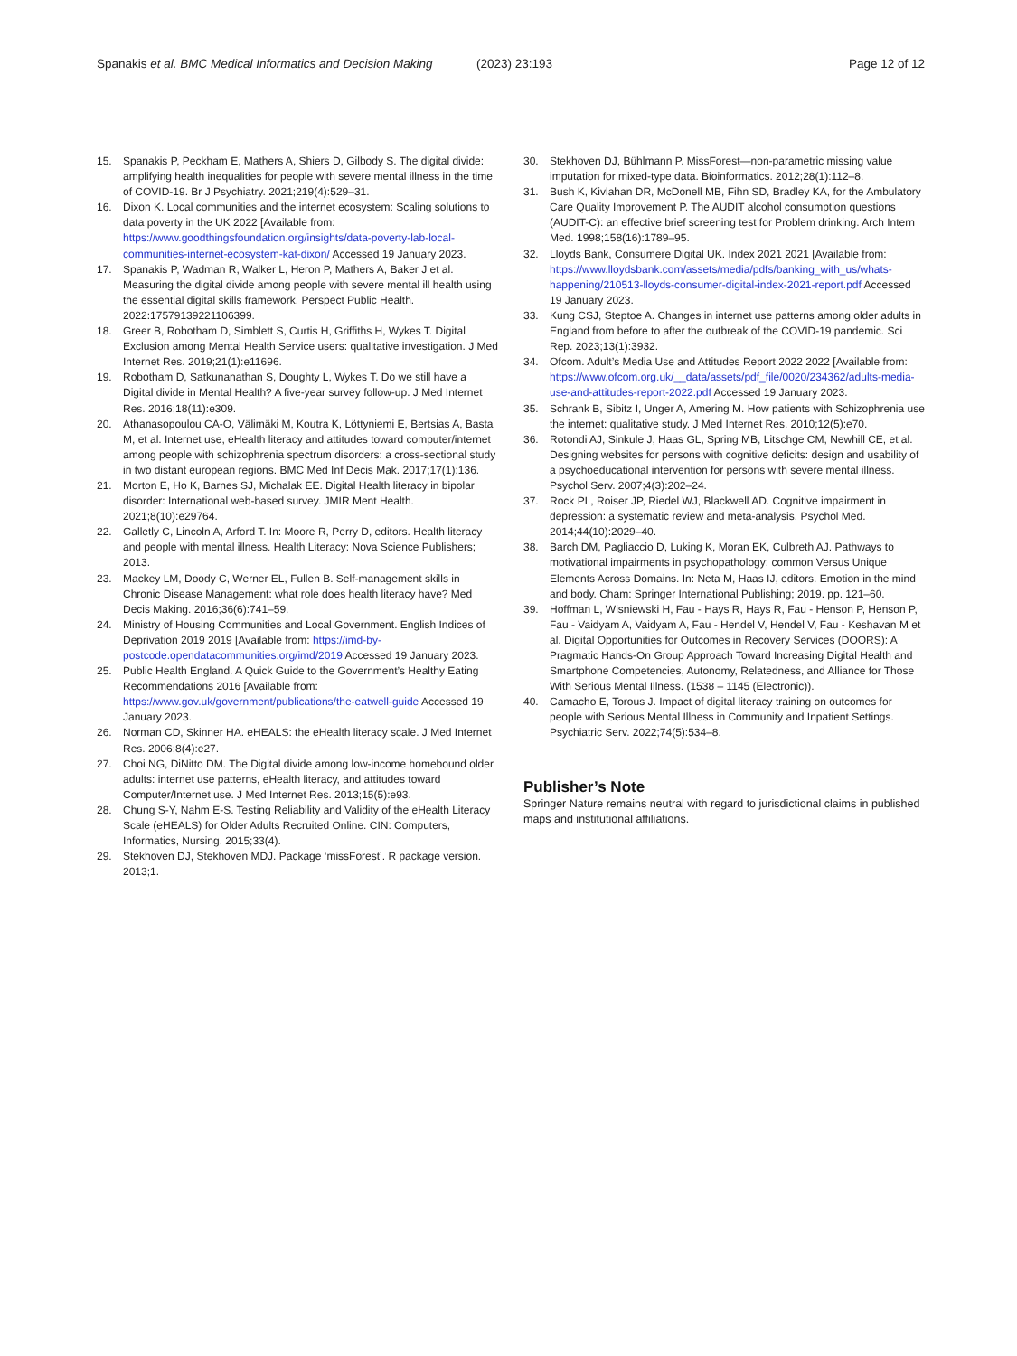Spanakis et al. BMC Medical Informatics and Decision Making
(2023) 23:193 Page 12 of 12
15. Spanakis P, Peckham E, Mathers A, Shiers D, Gilbody S. The digital divide: amplifying health inequalities for people with severe mental illness in the time of COVID-19. Br J Psychiatry. 2021;219(4):529–31.
16. Dixon K. Local communities and the internet ecosystem: Scaling solutions to data poverty in the UK 2022 [Available from: https://www.goodthingsfoundation.org/insights/data-poverty-lab-local-communities-internet-ecosystem-kat-dixon/ Accessed 19 January 2023.
17. Spanakis P, Wadman R, Walker L, Heron P, Mathers A, Baker J et al. Measuring the digital divide among people with severe mental ill health using the essential digital skills framework. Perspect Public Health. 2022:17579139221106399.
18. Greer B, Robotham D, Simblett S, Curtis H, Griffiths H, Wykes T. Digital Exclusion among Mental Health Service users: qualitative investigation. J Med Internet Res. 2019;21(1):e11696.
19. Robotham D, Satkunanathan S, Doughty L, Wykes T. Do we still have a Digital divide in Mental Health? A five-year survey follow-up. J Med Internet Res. 2016;18(11):e309.
20. Athanasopoulou CA-O, Välimäki M, Koutra K, Löttyniemi E, Bertsias A, Basta M, et al. Internet use, eHealth literacy and attitudes toward computer/internet among people with schizophrenia spectrum disorders: a cross-sectional study in two distant european regions. BMC Med Inf Decis Mak. 2017;17(1):136.
21. Morton E, Ho K, Barnes SJ, Michalak EE. Digital Health literacy in bipolar disorder: International web-based survey. JMIR Ment Health. 2021;8(10):e29764.
22. Galletly C, Lincoln A, Arford T. In: Moore R, Perry D, editors. Health literacy and people with mental illness. Health Literacy: Nova Science Publishers; 2013.
23. Mackey LM, Doody C, Werner EL, Fullen B. Self-management skills in Chronic Disease Management: what role does health literacy have? Med Decis Making. 2016;36(6):741–59.
24. Ministry of Housing Communities and Local Government. English Indices of Deprivation 2019 2019 [Available from: https://imd-by-postcode.opendatacommunities.org/imd/2019 Accessed 19 January 2023.
25. Public Health England. A Quick Guide to the Government’s Healthy Eating Recommendations 2016 [Available from: https://www.gov.uk/government/publications/the-eatwell-guide Accessed 19 January 2023.
26. Norman CD, Skinner HA. eHEALS: the eHealth literacy scale. J Med Internet Res. 2006;8(4):e27.
27. Choi NG, DiNitto DM. The Digital divide among low-income homebound older adults: internet use patterns, eHealth literacy, and attitudes toward Computer/Internet use. J Med Internet Res. 2013;15(5):e93.
28. Chung S-Y, Nahm E-S. Testing Reliability and Validity of the eHealth Literacy Scale (eHEALS) for Older Adults Recruited Online. CIN: Computers, Informatics, Nursing. 2015;33(4).
29. Stekhoven DJ, Stekhoven MDJ. Package ‘missForest’. R package version. 2013;1.
30. Stekhoven DJ, Bühlmann P. MissForest—non-parametric missing value imputation for mixed-type data. Bioinformatics. 2012;28(1):112–8.
31. Bush K, Kivlahan DR, McDonell MB, Fihn SD, Bradley KA, for the Ambulatory Care Quality Improvement P. The AUDIT alcohol consumption questions (AUDIT-C): an effective brief screening test for Problem drinking. Arch Intern Med. 1998;158(16):1789–95.
32. Lloyds Bank, Consumere Digital UK. Index 2021 2021 [Available from: https://www.lloydsbank.com/assets/media/pdfs/banking_with_us/whats-happening/210513-lloyds-consumer-digital-index-2021-report.pdf Accessed 19 January 2023.
33. Kung CSJ, Steptoe A. Changes in internet use patterns among older adults in England from before to after the outbreak of the COVID-19 pandemic. Sci Rep. 2023;13(1):3932.
34. Ofcom. Adult’s Media Use and Attitudes Report 2022 2022 [Available from: https://www.ofcom.org.uk/__data/assets/pdf_file/0020/234362/adults-media-use-and-attitudes-report-2022.pdf Accessed 19 January 2023.
35. Schrank B, Sibitz I, Unger A, Amering M. How patients with Schizophrenia use the internet: qualitative study. J Med Internet Res. 2010;12(5):e70.
36. Rotondi AJ, Sinkule J, Haas GL, Spring MB, Litschge CM, Newhill CE, et al. Designing websites for persons with cognitive deficits: design and usability of a psychoeducational intervention for persons with severe mental illness. Psychol Serv. 2007;4(3):202–24.
37. Rock PL, Roiser JP, Riedel WJ, Blackwell AD. Cognitive impairment in depression: a systematic review and meta-analysis. Psychol Med. 2014;44(10):2029–40.
38. Barch DM, Pagliaccio D, Luking K, Moran EK, Culbreth AJ. Pathways to motivational impairments in psychopathology: common Versus Unique Elements Across Domains. In: Neta M, Haas IJ, editors. Emotion in the mind and body. Cham: Springer International Publishing; 2019. pp. 121–60.
39. Hoffman L, Wisniewski H, Fau - Hays R, Hays R, Fau - Henson P, Henson P, Fau - Vaidyam A, Vaidyam A, Fau - Hendel V, Hendel V, Fau - Keshavan M et al. Digital Opportunities for Outcomes in Recovery Services (DOORS): A Pragmatic Hands-On Group Approach Toward Increasing Digital Health and Smartphone Competencies, Autonomy, Relatedness, and Alliance for Those With Serious Mental Illness. (1538 – 1145 (Electronic)).
40. Camacho E, Torous J. Impact of digital literacy training on outcomes for people with Serious Mental Illness in Community and Inpatient Settings. Psychiatric Serv. 2022;74(5):534–8.
Publisher’s Note
Springer Nature remains neutral with regard to jurisdictional claims in published maps and institutional affiliations.